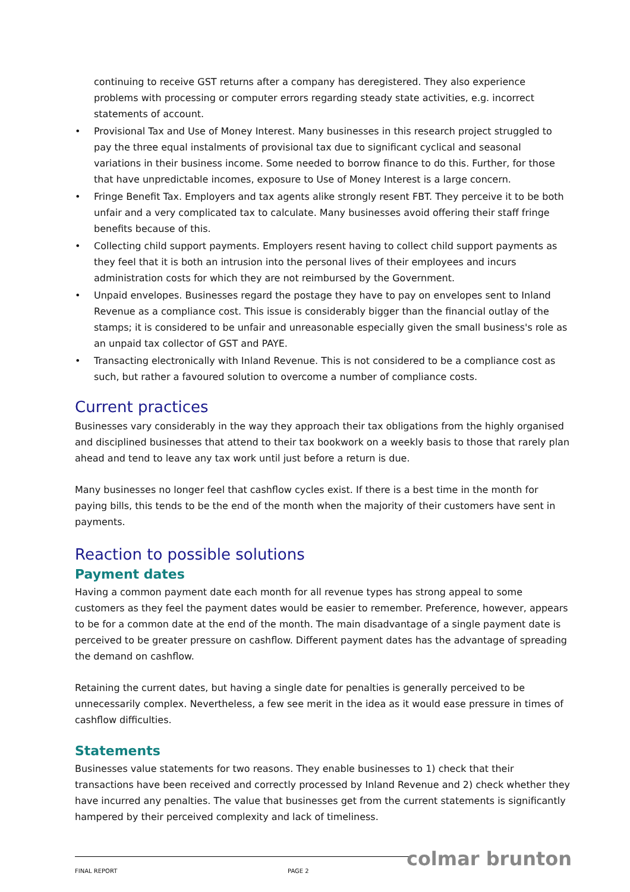continuing to receive GST returns after a company has deregistered. They also experience problems with processing or computer errors regarding steady state activities, e.g. incorrect statements of account.
• Provisional Tax and Use of Money Interest. Many businesses in this research project struggled to pay the three equal instalments of provisional tax due to significant cyclical and seasonal variations in their business income. Some needed to borrow finance to do this. Further, for those that have unpredictable incomes, exposure to Use of Money Interest is a large concern.
• Fringe Benefit Tax. Employers and tax agents alike strongly resent FBT. They perceive it to be both unfair and a very complicated tax to calculate. Many businesses avoid offering their staff fringe benefits because of this.
• Collecting child support payments. Employers resent having to collect child support payments as they feel that it is both an intrusion into the personal lives of their employees and incurs administration costs for which they are not reimbursed by the Government.
• Unpaid envelopes. Businesses regard the postage they have to pay on envelopes sent to Inland Revenue as a compliance cost. This issue is considerably bigger than the financial outlay of the stamps; it is considered to be unfair and unreasonable especially given the small business's role as an unpaid tax collector of GST and PAYE.
• Transacting electronically with Inland Revenue. This is not considered to be a compliance cost as such, but rather a favoured solution to overcome a number of compliance costs.
Current practices
Businesses vary considerably in the way they approach their tax obligations from the highly organised and disciplined businesses that attend to their tax bookwork on a weekly basis to those that rarely plan ahead and tend to leave any tax work until just before a return is due.
Many businesses no longer feel that cashflow cycles exist. If there is a best time in the month for paying bills, this tends to be the end of the month when the majority of their customers have sent in payments.
Reaction to possible solutions
Payment dates
Having a common payment date each month for all revenue types has strong appeal to some customers as they feel the payment dates would be easier to remember. Preference, however, appears to be for a common date at the end of the month. The main disadvantage of a single payment date is perceived to be greater pressure on cashflow. Different payment dates has the advantage of spreading the demand on cashflow.
Retaining the current dates, but having a single date for penalties is generally perceived to be unnecessarily complex. Nevertheless, a few see merit in the idea as it would ease pressure in times of cashflow difficulties.
Statements
Businesses value statements for two reasons. They enable businesses to 1) check that their transactions have been received and correctly processed by Inland Revenue and 2) check whether they have incurred any penalties. The value that businesses get from the current statements is significantly hampered by their perceived complexity and lack of timeliness.
colmar brunton
FINAL REPORT PAGE 2